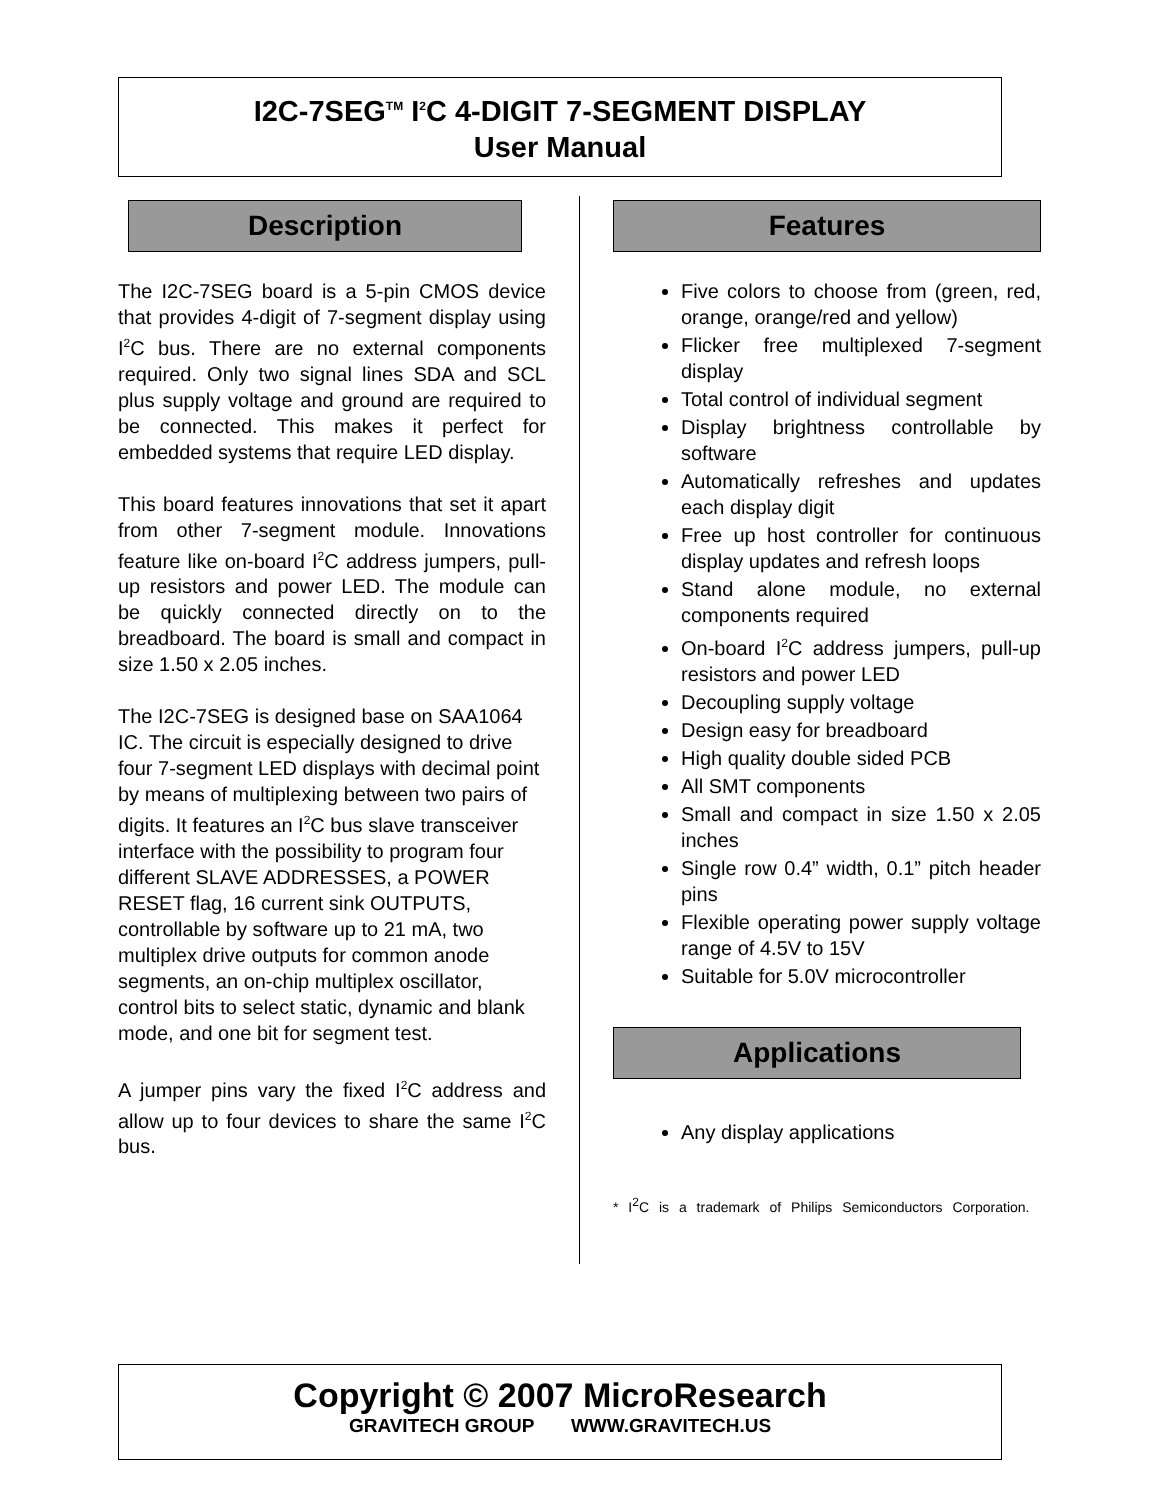I2C-7SEG<sup>TM</sup> I<sup>2</sup>C 4-DIGIT 7-SEGMENT DISPLAY
User Manual
Description
The I2C-7SEG board is a 5-pin CMOS device that provides 4-digit of 7-segment display using I<sup>2</sup>C bus. There are no external components required. Only two signal lines SDA and SCL plus supply voltage and ground are required to be connected. This makes it perfect for embedded systems that require LED display.
This board features innovations that set it apart from other 7-segment module. Innovations feature like on-board I<sup>2</sup>C address jumpers, pull-up resistors and power LED. The module can be quickly connected directly on to the breadboard. The board is small and compact in size 1.50 x 2.05 inches.
The I2C-7SEG is designed base on SAA1064 IC. The circuit is especially designed to drive four 7-segment LED displays with decimal point by means of multiplexing between two pairs of digits. It features an I<sup>2</sup>C bus slave transceiver interface with the possibility to program four different SLAVE ADDRESSES, a POWER RESET flag, 16 current sink OUTPUTS, controllable by software up to 21 mA, two multiplex drive outputs for common anode segments, an on-chip multiplex oscillator, control bits to select static, dynamic and blank mode, and one bit for segment test.
A jumper pins vary the fixed I<sup>2</sup>C address and allow up to four devices to share the same I<sup>2</sup>C bus.
Features
Five colors to choose from (green, red, orange, orange/red and yellow)
Flicker free multiplexed 7-segment display
Total control of individual segment
Display brightness controllable by software
Automatically refreshes and updates each display digit
Free up host controller for continuous display updates and refresh loops
Stand alone module, no external components required
On-board I<sup>2</sup>C address jumpers, pull-up resistors and power LED
Decoupling supply voltage
Design easy for breadboard
High quality double sided PCB
All SMT components
Small and compact in size 1.50 x 2.05 inches
Single row 0.4” width, 0.1” pitch header pins
Flexible operating power supply voltage range of 4.5V to 15V
Suitable for 5.0V microcontroller
Applications
Any display applications
* I<sup>2</sup>C is a trademark of Philips Semiconductors Corporation.
Copyright © 2007 MicroResearch
GRAVITECH GROUP WWW.GRAVITECH.US